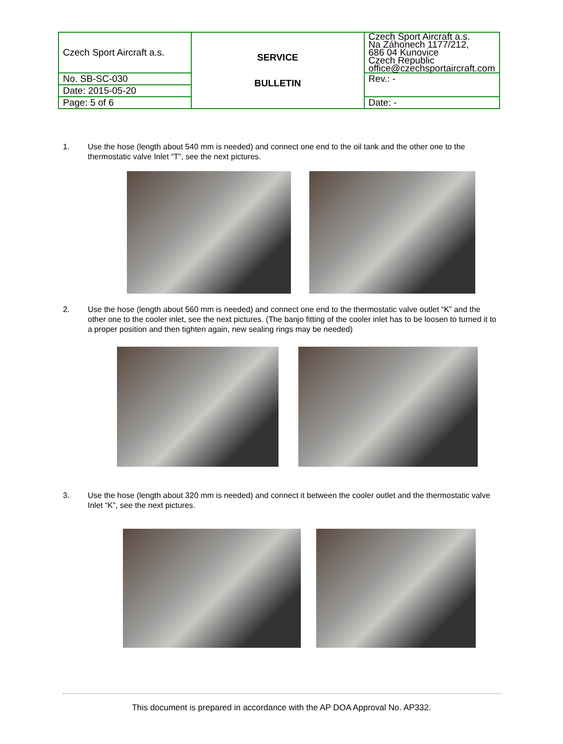| Czech Sport Aircraft a.s. | SERVICE BULLETIN | Czech Sport Aircraft a.s. Na Záhonech 1177/212, 686 04 Kunovice Czech Republic office@czechsportaircraft.com |
| No. SB-SC-030 | | Rev.: - |
| Date: 2015-05-20 | | |
| Page: 5 of 6 | | Date: - |
1. Use the hose (length about 540 mm is needed) and connect one end to the oil tank and the other one to the thermostatic valve Inlet “T”, see the next pictures.
2. Use the hose (length about 560 mm is needed) and connect one end to the thermostatic valve outlet “K” and the other one to the cooler inlet, see the next pictures. (The banjo fitting of the cooler inlet has to be loosen to turned it to a proper position and then tighten again, new sealing rings may be needed)
3. Use the hose (length about 320 mm is needed) and connect it between the cooler outlet and the thermostatic valve Inlet “K”, see the next pictures.
This document is prepared in accordance with the AP DOA Approval No. AP332.